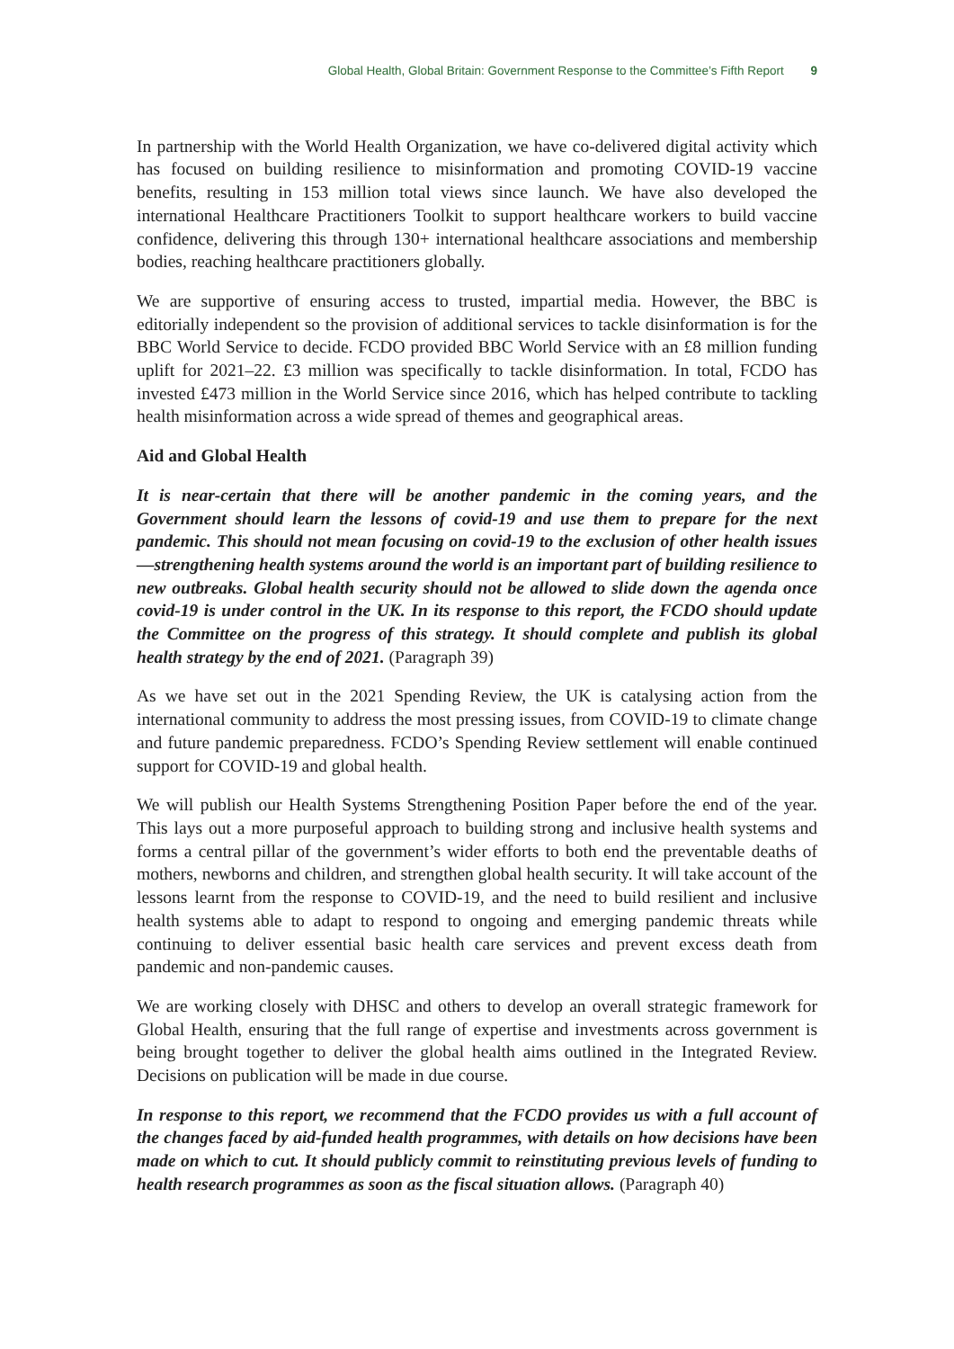Global Health, Global Britain: Government Response to the Committee’s Fifth Report 9
In partnership with the World Health Organization, we have co-delivered digital activity which has focused on building resilience to misinformation and promoting COVID-19 vaccine benefits, resulting in 153 million total views since launch. We have also developed the international Healthcare Practitioners Toolkit to support healthcare workers to build vaccine confidence, delivering this through 130+ international healthcare associations and membership bodies, reaching healthcare practitioners globally.
We are supportive of ensuring access to trusted, impartial media. However, the BBC is editorially independent so the provision of additional services to tackle disinformation is for the BBC World Service to decide. FCDO provided BBC World Service with an £8 million funding uplift for 2021–22. £3 million was specifically to tackle disinformation. In total, FCDO has invested £473 million in the World Service since 2016, which has helped contribute to tackling health misinformation across a wide spread of themes and geographical areas.
Aid and Global Health
It is near-certain that there will be another pandemic in the coming years, and the Government should learn the lessons of covid-19 and use them to prepare for the next pandemic. This should not mean focusing on covid-19 to the exclusion of other health issues—strengthening health systems around the world is an important part of building resilience to new outbreaks. Global health security should not be allowed to slide down the agenda once covid-19 is under control in the UK. In its response to this report, the FCDO should update the Committee on the progress of this strategy. It should complete and publish its global health strategy by the end of 2021. (Paragraph 39)
As we have set out in the 2021 Spending Review, the UK is catalysing action from the international community to address the most pressing issues, from COVID-19 to climate change and future pandemic preparedness. FCDO’s Spending Review settlement will enable continued support for COVID-19 and global health.
We will publish our Health Systems Strengthening Position Paper before the end of the year. This lays out a more purposeful approach to building strong and inclusive health systems and forms a central pillar of the government’s wider efforts to both end the preventable deaths of mothers, newborns and children, and strengthen global health security. It will take account of the lessons learnt from the response to COVID-19, and the need to build resilient and inclusive health systems able to adapt to respond to ongoing and emerging pandemic threats while continuing to deliver essential basic health care services and prevent excess death from pandemic and non-pandemic causes.
We are working closely with DHSC and others to develop an overall strategic framework for Global Health, ensuring that the full range of expertise and investments across government is being brought together to deliver the global health aims outlined in the Integrated Review. Decisions on publication will be made in due course.
In response to this report, we recommend that the FCDO provides us with a full account of the changes faced by aid-funded health programmes, with details on how decisions have been made on which to cut. It should publicly commit to reinstituting previous levels of funding to health research programmes as soon as the fiscal situation allows. (Paragraph 40)